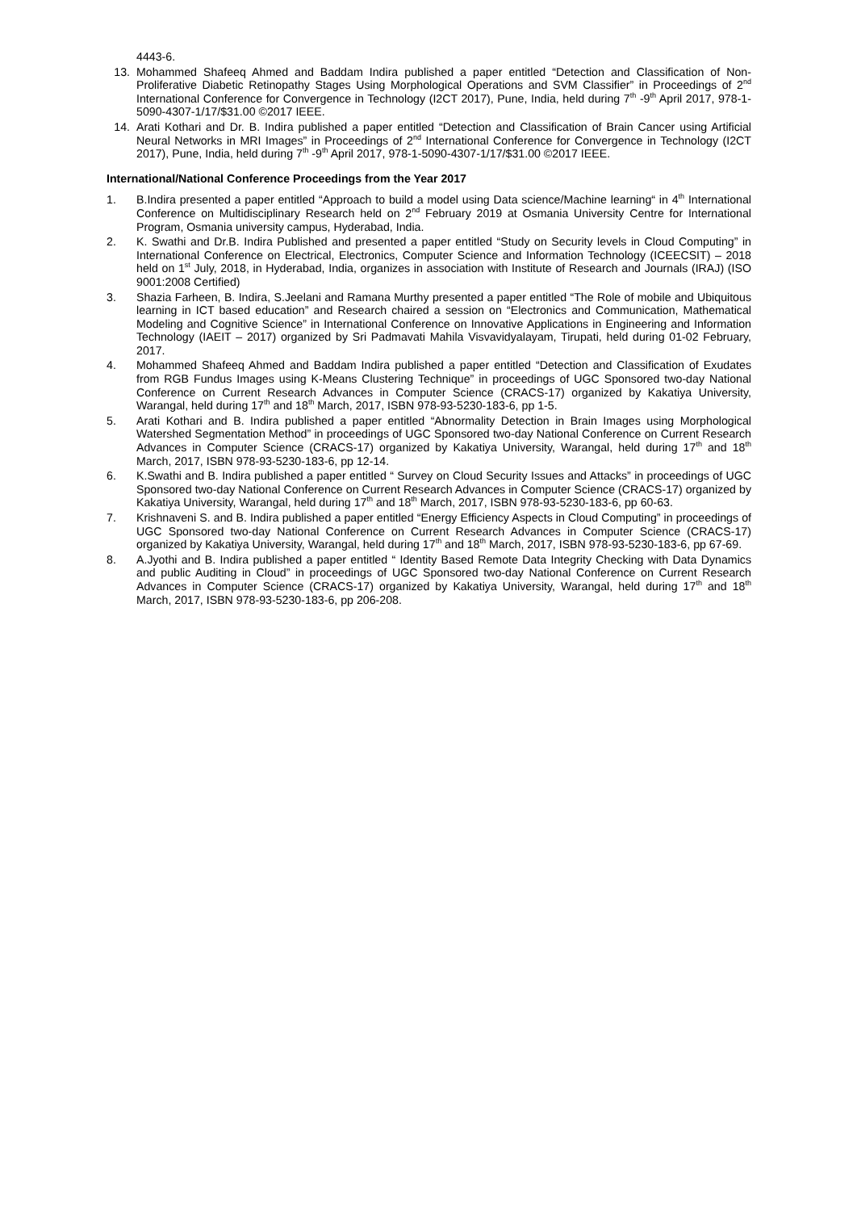4443-6.
13. Mohammed Shafeeq Ahmed and Baddam Indira published a paper entitled “Detection and Classification of Non-Proliferative Diabetic Retinopathy Stages Using Morphological Operations and SVM Classifier” in Proceedings of 2<sup>nd</sup> International Conference for Convergence in Technology (I2CT 2017), Pune, India, held during 7<sup>th</sup> -9<sup>th</sup> April 2017, 978-1-5090-4307-1/17/$31.00 ©2017 IEEE.
14. Arati Kothari and Dr. B. Indira published a paper entitled “Detection and Classification of Brain Cancer using Artificial Neural Networks in MRI Images” in Proceedings of 2<sup>nd</sup> International Conference for Convergence in Technology (I2CT 2017), Pune, India, held during 7<sup>th</sup> -9<sup>th</sup> April 2017, 978-1-5090-4307-1/17/$31.00 ©2017 IEEE.
International/National Conference Proceedings from the Year 2017
1. B.Indira presented a paper entitled “Approach to build a model using Data science/Machine learning“ in 4<sup>th</sup> International Conference on Multidisciplinary Research held on 2<sup>nd</sup> February 2019 at Osmania University Centre for International Program, Osmania university campus, Hyderabad, India.
2. K. Swathi and Dr.B. Indira Published and presented a paper entitled “Study on Security levels in Cloud Computing” in International Conference on Electrical, Electronics, Computer Science and Information Technology (ICEECSIT) – 2018 held on 1<sup>st</sup> July, 2018, in Hyderabad, India, organizes in association with Institute of Research and Journals (IRAJ) (ISO 9001:2008 Certified)
3. Shazia Farheen, B. Indira, S.Jeelani and Ramana Murthy presented a paper entitled “The Role of mobile and Ubiquitous learning in ICT based education” and Research chaired a session on “Electronics and Communication, Mathematical Modeling and Cognitive Science” in International Conference on Innovative Applications in Engineering and Information Technology (IAEIT – 2017) organized by Sri Padmavati Mahila Visvavidyalayam, Tirupati, held during 01-02 February, 2017.
4. Mohammed Shafeeq Ahmed and Baddam Indira published a paper entitled “Detection and Classification of Exudates from RGB Fundus Images using K-Means Clustering Technique” in proceedings of UGC Sponsored two-day National Conference on Current Research Advances in Computer Science (CRACS-17) organized by Kakatiya University, Warangal, held during 17<sup>th</sup> and 18<sup>th</sup> March, 2017, ISBN 978-93-5230-183-6, pp 1-5.
5. Arati Kothari and B. Indira published a paper entitled “Abnormality Detection in Brain Images using Morphological Watershed Segmentation Method” in proceedings of UGC Sponsored two-day National Conference on Current Research Advances in Computer Science (CRACS-17) organized by Kakatiya University, Warangal, held during 17<sup>th</sup> and 18<sup>th</sup> March, 2017, ISBN 978-93-5230-183-6, pp 12-14.
6. K.Swathi and B. Indira published a paper entitled “ Survey on Cloud Security Issues and Attacks” in proceedings of UGC Sponsored two-day National Conference on Current Research Advances in Computer Science (CRACS-17) organized by Kakatiya University, Warangal, held during 17<sup>th</sup> and 18<sup>th</sup> March, 2017, ISBN 978-93-5230-183-6, pp 60-63.
7. Krishnaveni S. and B. Indira published a paper entitled “Energy Efficiency Aspects in Cloud Computing” in proceedings of UGC Sponsored two-day National Conference on Current Research Advances in Computer Science (CRACS-17) organized by Kakatiya University, Warangal, held during 17<sup>th</sup> and 18<sup>th</sup> March, 2017, ISBN 978-93-5230-183-6, pp 67-69.
8. A.Jyothi and B. Indira published a paper entitled “ Identity Based Remote Data Integrity Checking with Data Dynamics and public Auditing in Cloud” in proceedings of UGC Sponsored two-day National Conference on Current Research Advances in Computer Science (CRACS-17) organized by Kakatiya University, Warangal, held during 17<sup>th</sup> and 18<sup>th</sup> March, 2017, ISBN 978-93-5230-183-6, pp 206-208.